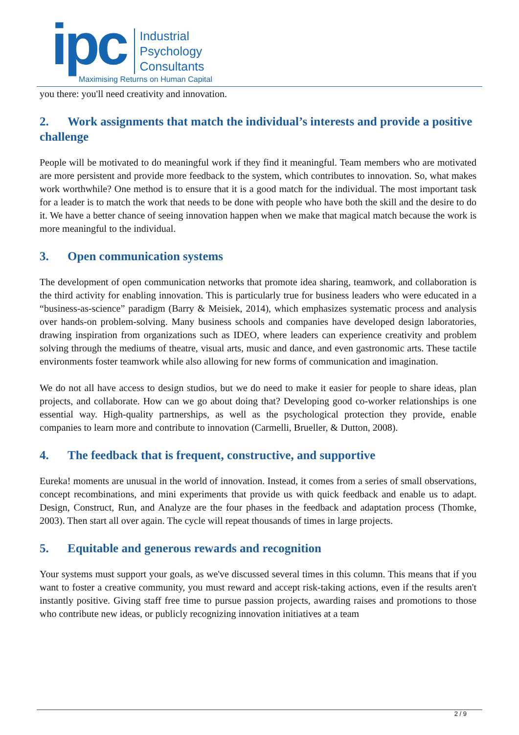ipc
Industrial
Psychology
Consultants
Maximising Returns on Human Capital
you there: you'll need creativity and innovation.
2. Work assignments that match the individual’s interests and provide a positive challenge
People will be motivated to do meaningful work if they find it meaningful. Team members who are motivated are more persistent and provide more feedback to the system, which contributes to innovation. So, what makes work worthwhile? One method is to ensure that it is a good match for the individual. The most important task for a leader is to match the work that needs to be done with people who have both the skill and the desire to do it. We have a better chance of seeing innovation happen when we make that magical match because the work is more meaningful to the individual.
3. Open communication systems
The development of open communication networks that promote idea sharing, teamwork, and collaboration is the third activity for enabling innovation. This is particularly true for business leaders who were educated in a “business-as-science” paradigm (Barry & Meisiek, 2014), which emphasizes systematic process and analysis over hands-on problem-solving. Many business schools and companies have developed design laboratories, drawing inspiration from organizations such as IDEO, where leaders can experience creativity and problem solving through the mediums of theatre, visual arts, music and dance, and even gastronomic arts. These tactile environments foster teamwork while also allowing for new forms of communication and imagination.
We do not all have access to design studios, but we do need to make it easier for people to share ideas, plan projects, and collaborate. How can we go about doing that? Developing good co-worker relationships is one essential way. High-quality partnerships, as well as the psychological protection they provide, enable companies to learn more and contribute to innovation (Carmelli, Brueller, & Dutton, 2008).
4. The feedback that is frequent, constructive, and supportive
Eureka! moments are unusual in the world of innovation. Instead, it comes from a series of small observations, concept recombinations, and mini experiments that provide us with quick feedback and enable us to adapt. Design, Construct, Run, and Analyze are the four phases in the feedback and adaptation process (Thomke, 2003). Then start all over again. The cycle will repeat thousands of times in large projects.
5. Equitable and generous rewards and recognition
Your systems must support your goals, as we've discussed several times in this column. This means that if you want to foster a creative community, you must reward and accept risk-taking actions, even if the results aren't instantly positive. Giving staff free time to pursue passion projects, awarding raises and promotions to those who contribute new ideas, or publicly recognizing innovation initiatives at a team
2 / 9